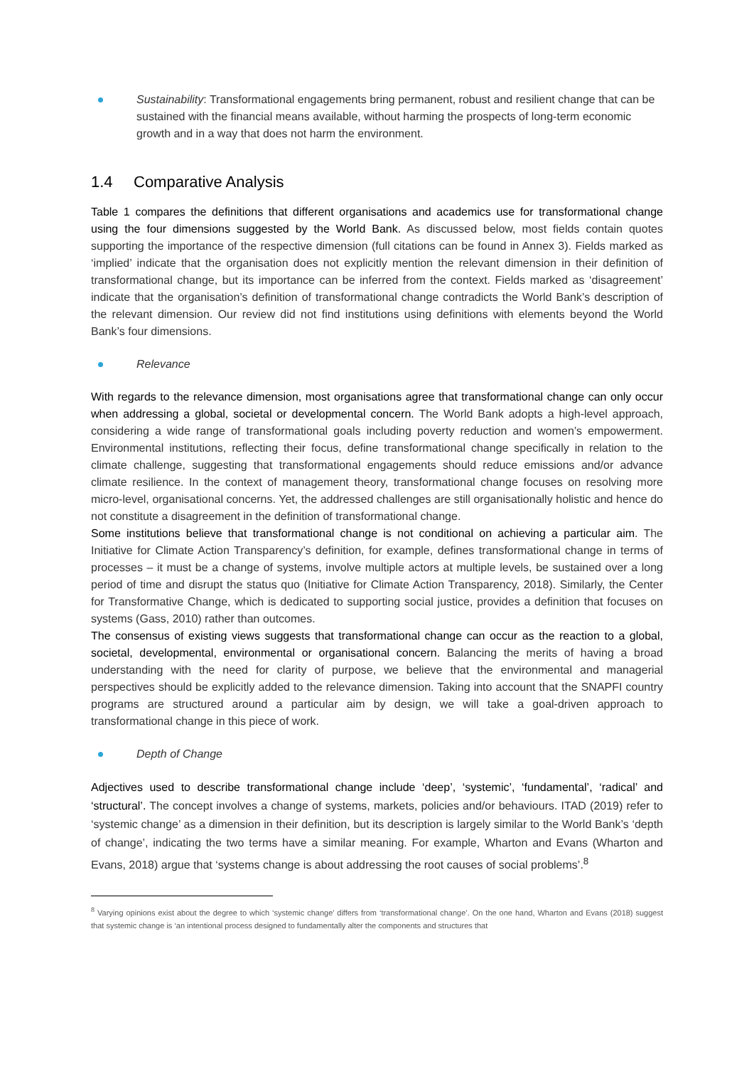Sustainability: Transformational engagements bring permanent, robust and resilient change that can be sustained with the financial means available, without harming the prospects of long-term economic growth and in a way that does not harm the environment.
1.4 Comparative Analysis
Table 1 compares the definitions that different organisations and academics use for transformational change using the four dimensions suggested by the World Bank. As discussed below, most fields contain quotes supporting the importance of the respective dimension (full citations can be found in Annex 3). Fields marked as ‘implied’ indicate that the organisation does not explicitly mention the relevant dimension in their definition of transformational change, but its importance can be inferred from the context. Fields marked as ‘disagreement’ indicate that the organisation’s definition of transformational change contradicts the World Bank’s description of the relevant dimension. Our review did not find institutions using definitions with elements beyond the World Bank’s four dimensions.
Relevance
With regards to the relevance dimension, most organisations agree that transformational change can only occur when addressing a global, societal or developmental concern. The World Bank adopts a high-level approach, considering a wide range of transformational goals including poverty reduction and women’s empowerment. Environmental institutions, reflecting their focus, define transformational change specifically in relation to the climate challenge, suggesting that transformational engagements should reduce emissions and/or advance climate resilience. In the context of management theory, transformational change focuses on resolving more micro-level, organisational concerns. Yet, the addressed challenges are still organisationally holistic and hence do not constitute a disagreement in the definition of transformational change.
Some institutions believe that transformational change is not conditional on achieving a particular aim. The Initiative for Climate Action Transparency’s definition, for example, defines transformational change in terms of processes – it must be a change of systems, involve multiple actors at multiple levels, be sustained over a long period of time and disrupt the status quo (Initiative for Climate Action Transparency, 2018). Similarly, the Center for Transformative Change, which is dedicated to supporting social justice, provides a definition that focuses on systems (Gass, 2010) rather than outcomes.
The consensus of existing views suggests that transformational change can occur as the reaction to a global, societal, developmental, environmental or organisational concern. Balancing the merits of having a broad understanding with the need for clarity of purpose, we believe that the environmental and managerial perspectives should be explicitly added to the relevance dimension. Taking into account that the SNAPFI country programs are structured around a particular aim by design, we will take a goal-driven approach to transformational change in this piece of work.
Depth of Change
Adjectives used to describe transformational change include ‘deep’, ‘systemic’, ‘fundamental’, ‘radical’ and ‘structural’. The concept involves a change of systems, markets, policies and/or behaviours. ITAD (2019) refer to ‘systemic change’ as a dimension in their definition, but its description is largely similar to the World Bank’s ‘depth of change’, indicating the two terms have a similar meaning. For example, Wharton and Evans (Wharton and Evans, 2018) argue that ‘systems change is about addressing the root causes of social problems’.<sup>8</sup>
<sup>8</sup> Varying opinions exist about the degree to which ‘systemic change’ differs from ‘transformational change’. On the one hand, Wharton and Evans (2018) suggest that systemic change is ‘an intentional process designed to fundamentally alter the components and structures that